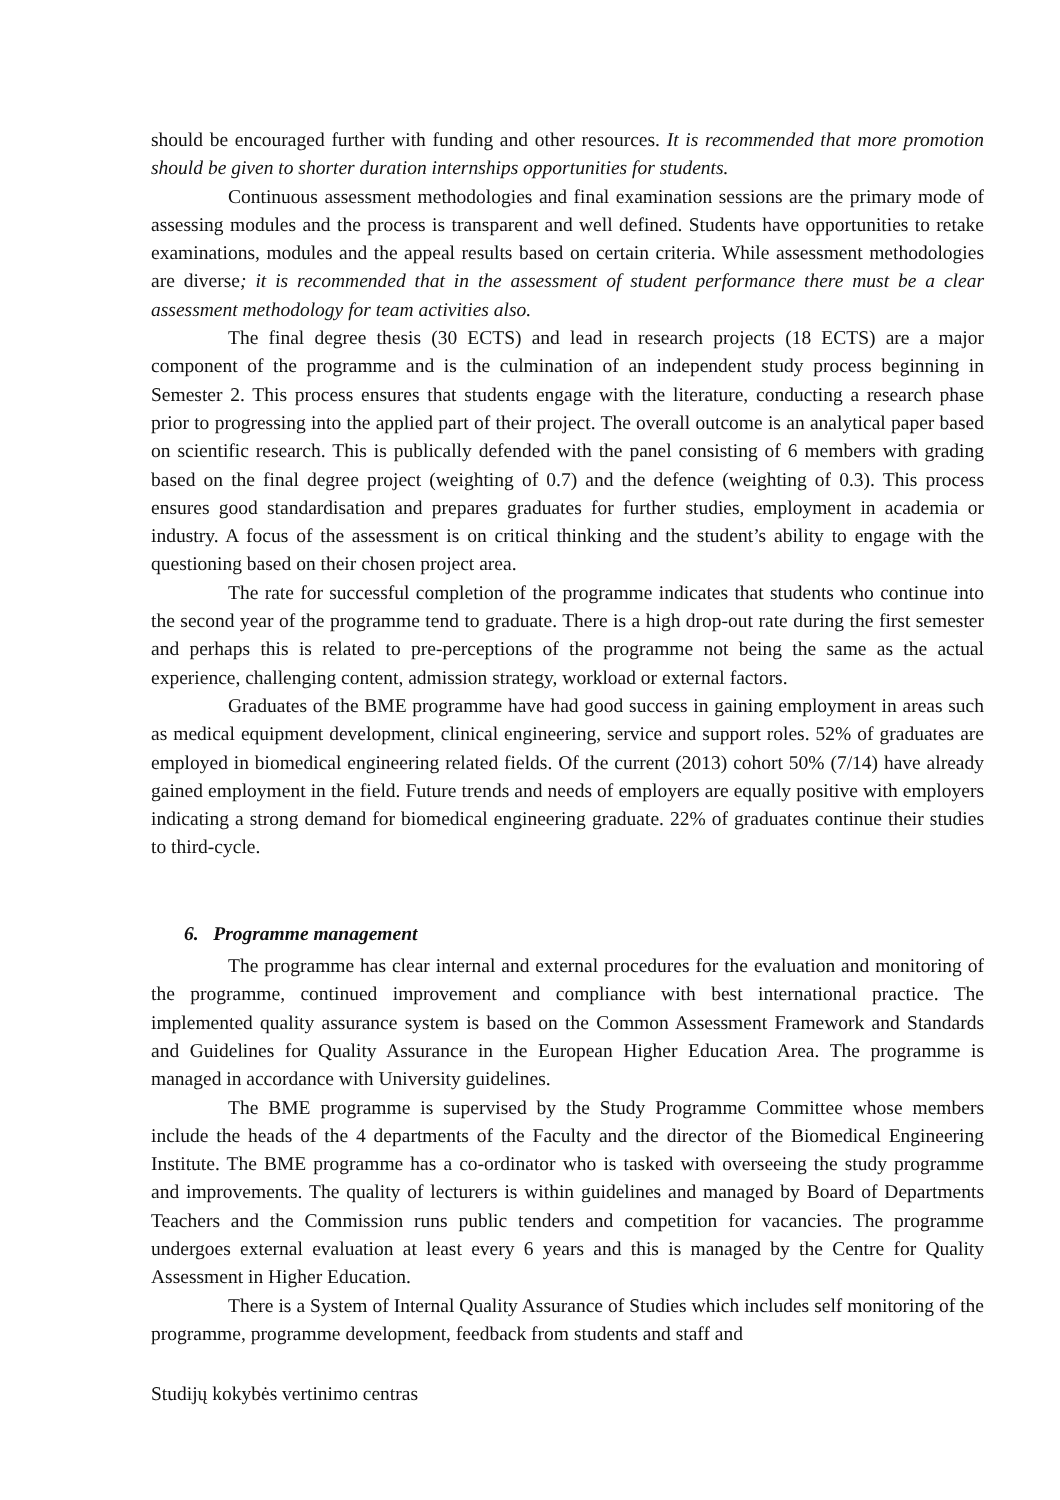should be encouraged further with funding and other resources. It is recommended that more promotion should be given to shorter duration internships opportunities for students.
Continuous assessment methodologies and final examination sessions are the primary mode of assessing modules and the process is transparent and well defined. Students have opportunities to retake examinations, modules and the appeal results based on certain criteria. While assessment methodologies are diverse; it is recommended that in the assessment of student performance there must be a clear assessment methodology for team activities also.
The final degree thesis (30 ECTS) and lead in research projects (18 ECTS) are a major component of the programme and is the culmination of an independent study process beginning in Semester 2. This process ensures that students engage with the literature, conducting a research phase prior to progressing into the applied part of their project. The overall outcome is an analytical paper based on scientific research. This is publically defended with the panel consisting of 6 members with grading based on the final degree project (weighting of 0.7) and the defence (weighting of 0.3). This process ensures good standardisation and prepares graduates for further studies, employment in academia or industry. A focus of the assessment is on critical thinking and the student’s ability to engage with the questioning based on their chosen project area.
The rate for successful completion of the programme indicates that students who continue into the second year of the programme tend to graduate. There is a high drop-out rate during the first semester and perhaps this is related to pre-perceptions of the programme not being the same as the actual experience, challenging content, admission strategy, workload or external factors.
Graduates of the BME programme have had good success in gaining employment in areas such as medical equipment development, clinical engineering, service and support roles. 52% of graduates are employed in biomedical engineering related fields. Of the current (2013) cohort 50% (7/14) have already gained employment in the field. Future trends and needs of employers are equally positive with employers indicating a strong demand for biomedical engineering graduate. 22% of graduates continue their studies to third-cycle.
6. Programme management
The programme has clear internal and external procedures for the evaluation and monitoring of the programme, continued improvement and compliance with best international practice. The implemented quality assurance system is based on the Common Assessment Framework and Standards and Guidelines for Quality Assurance in the European Higher Education Area. The programme is managed in accordance with University guidelines.
The BME programme is supervised by the Study Programme Committee whose members include the heads of the 4 departments of the Faculty and the director of the Biomedical Engineering Institute. The BME programme has a co-ordinator who is tasked with overseeing the study programme and improvements. The quality of lecturers is within guidelines and managed by Board of Departments Teachers and the Commission runs public tenders and competition for vacancies. The programme undergoes external evaluation at least every 6 years and this is managed by the Centre for Quality Assessment in Higher Education.
There is a System of Internal Quality Assurance of Studies which includes self monitoring of the programme, programme development, feedback from students and staff and
Studijų kokybės vertinimo centras